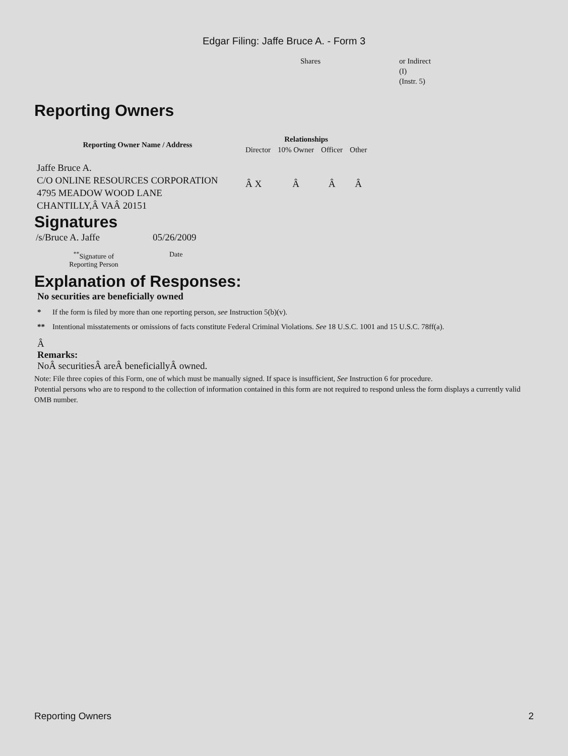Edgar Filing: Jaffe Bruce A. - Form 3
Shares or Indirect
(I)
(Instr. 5)
Reporting Owners
| Reporting Owner Name / Address | Relationships | | | |
| --- | --- | --- | --- | --- |
| | Director | 10% Owner | Officer | Other |
| Jaffe Bruce A. C/O ONLINE RESOURCES CORPORATION 4795 MEADOW WOOD LANE CHANTILLY,Â VAÂ 20151 | Â X | Â | Â | Â |
Signatures
| /s/Bruce A. Jaffe | 05/26/2009 |
| <sup>**</sup> Signature of Reporting Person | Date |
Explanation of Responses:
No securities are beneficially owned
* If the form is filed by more than one reporting person, see Instruction 5(b)(v).
** Intentional misstatements or omissions of facts constitute Federal Criminal Violations. See 18 U.S.C. 1001 and 15 U.S.C. 78ff(a).
Â
Remarks:
NoÂ securitiesÂ areÂ beneficiallyÂ owned.
Note: File three copies of this Form, one of which must be manually signed. If space is insufficient, See Instruction 6 for procedure.
Potential persons who are to respond to the collection of information contained in this form are not required to respond unless the form displays a currently valid OMB number.
Reporting Owners 2